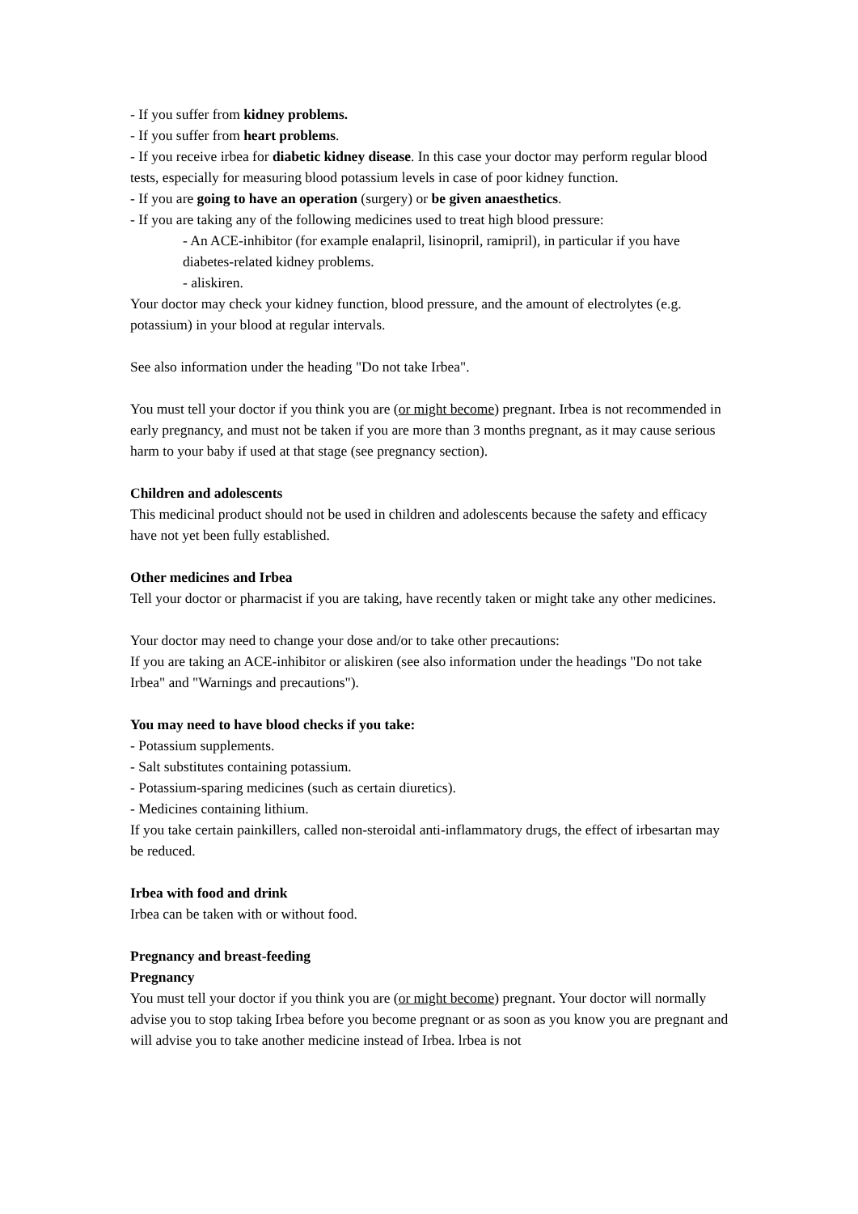- If you suffer from kidney problems.
- If you suffer from heart problems.
- If you receive irbea for diabetic kidney disease. In this case your doctor may perform regular blood tests, especially for measuring blood potassium levels in case of poor kidney function.
- If you are going to have an operation (surgery) or be given anaesthetics.
- If you are taking any of the following medicines used to treat high blood pressure:
- An ACE-inhibitor (for example enalapril, lisinopril, ramipril), in particular if you have diabetes-related kidney problems.
- aliskiren.
Your doctor may check your kidney function, blood pressure, and the amount of electrolytes (e.g. potassium) in your blood at regular intervals.
See also information under the heading "Do not take Irbea".
You must tell your doctor if you think you are (or might become) pregnant. Irbea is not recommended in early pregnancy, and must not be taken if you are more than 3 months pregnant, as it may cause serious harm to your baby if used at that stage (see pregnancy section).
Children and adolescents
This medicinal product should not be used in children and adolescents because the safety and efficacy have not yet been fully established.
Other medicines and Irbea
Tell your doctor or pharmacist if you are taking, have recently taken or might take any other medicines.
Your doctor may need to change your dose and/or to take other precautions:
If you are taking an ACE-inhibitor or aliskiren (see also information under the headings "Do not take Irbea" and "Warnings and precautions").
You may need to have blood checks if you take:
- Potassium supplements.
- Salt substitutes containing potassium.
- Potassium-sparing medicines (such as certain diuretics).
- Medicines containing lithium.
If you take certain painkillers, called non-steroidal anti-inflammatory drugs, the effect of irbesartan may be reduced.
Irbea with food and drink
Irbea can be taken with or without food.
Pregnancy and breast-feeding
Pregnancy
You must tell your doctor if you think you are (or might become) pregnant. Your doctor will normally advise you to stop taking Irbea before you become pregnant or as soon as you know you are pregnant and will advise you to take another medicine instead of Irbea. lrbea is not